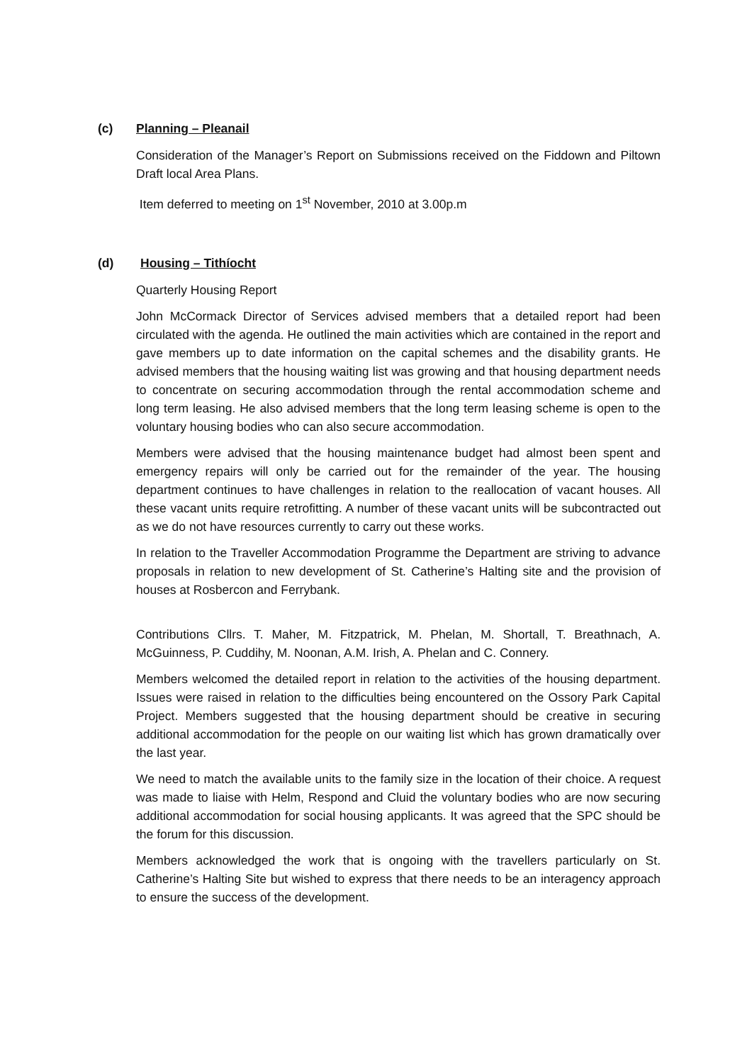(c) Planning – Pleanail
Consideration of the Manager’s Report on Submissions received on the Fiddown and Piltown Draft local Area Plans.
Item deferred to meeting on 1<sup>st</sup> November, 2010 at 3.00p.m
(d) Housing – Tithíocht
Quarterly Housing Report
John McCormack Director of Services advised members that a detailed report had been circulated with the agenda. He outlined the main activities which are contained in the report and gave members up to date information on the capital schemes and the disability grants. He advised members that the housing waiting list was growing and that housing department needs to concentrate on securing accommodation through the rental accommodation scheme and long term leasing. He also advised members that the long term leasing scheme is open to the voluntary housing bodies who can also secure accommodation.
Members were advised that the housing maintenance budget had almost been spent and emergency repairs will only be carried out for the remainder of the year. The housing department continues to have challenges in relation to the reallocation of vacant houses. All these vacant units require retrofitting. A number of these vacant units will be subcontracted out as we do not have resources currently to carry out these works.
In relation to the Traveller Accommodation Programme the Department are striving to advance proposals in relation to new development of St. Catherine’s Halting site and the provision of houses at Rosbercon and Ferrybank.
Contributions Cllrs. T. Maher, M. Fitzpatrick, M. Phelan, M. Shortall, T. Breathnach, A. McGuinness, P. Cuddihy, M. Noonan, A.M. Irish, A. Phelan and C. Connery.
Members welcomed the detailed report in relation to the activities of the housing department. Issues were raised in relation to the difficulties being encountered on the Ossory Park Capital Project. Members suggested that the housing department should be creative in securing additional accommodation for the people on our waiting list which has grown dramatically over the last year.
We need to match the available units to the family size in the location of their choice. A request was made to liaise with Helm, Respond and Cluid the voluntary bodies who are now securing additional accommodation for social housing applicants. It was agreed that the SPC should be the forum for this discussion.
Members acknowledged the work that is ongoing with the travellers particularly on St. Catherine’s Halting Site but wished to express that there needs to be an interagency approach to ensure the success of the development.